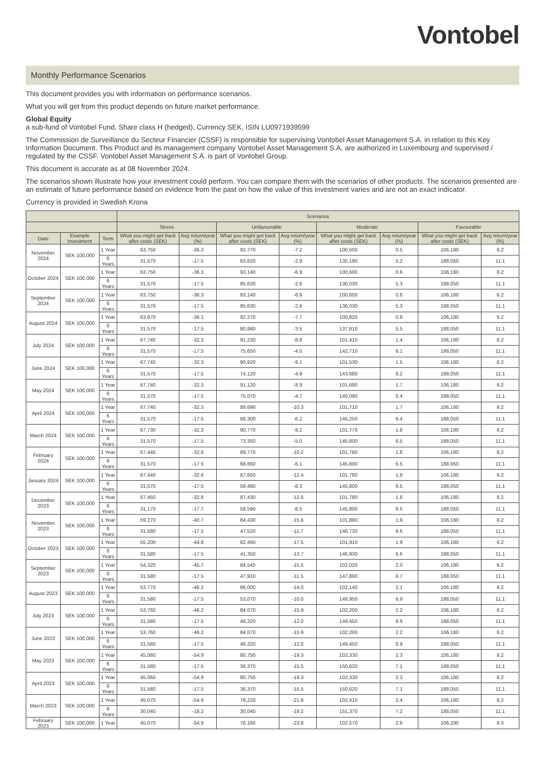Vontobel
Monthly Performance Scenarios
This document provides you with information on performance scenarios.
What you will get from this product depends on future market performance.
Global Equity
a sub-fund of Vontobel Fund, Share class H (hedged), Currency SEK, ISIN LU0971939599
The Commission de Surveillance du Secteur Financier (CSSF) is responsible for supervising Vontobel Asset Management S.A. in relation to this Key Information Document. This Product and its management company Vontobel Asset Management S.A. are authorized in Luxembourg and supervised / regulated by the CSSF. Vontobel Asset Management S.A. is part of Vontobel Group.
This document is accurate as at 08 November 2024.
The scenarios shown illustrate how your investment could perform. You can compare them with the scenarios of other products. The scenarios presented are an estimate of future performance based on evidence from the past on how the value of this investment varies and are not an exact indicator.
Currency is provided in Swedish Krona
| | | | Scenarios | | | | | | | |
| --- | --- | --- | --- | --- | --- | --- | --- | --- | --- | --- |
| | | | Stress | | Unfavourable | | Moderate | | Favourable | |
| Date | Example Investment | Term | What you might get back after costs (SEK) | Avg return/year (%) | What you might get back after costs (SEK) | Avg return/year (%) | What you might get back after costs (SEK) | Avg return/year (%) | What you might get back after costs (SEK) | Avg return/year (%) |
| November 2024 | SEK 100,000 | 1 Year | 63,750 | -36.3 | 92,770 | -7.2 | 100,500 | 0.5 | 106,180 | 6.2 |
| | | 6 Years | 31,570 | -17.5 | 83,620 | -2.9 | 135,190 | 5.2 | 188,050 | 11.1 |
| October 2024 | SEK 100,000 | 1 Year | 63,750 | -36.3 | 93,140 | -6.9 | 100,600 | 0.6 | 106,180 | 6.2 |
| | | 6 Years | 31,570 | -17.5 | 85,630 | -2.6 | 136,030 | 5.3 | 188,050 | 11.1 |
| September 2024 | SEK 100,000 | 1 Year | 63,750 | -36.3 | 93,140 | -6.9 | 100,600 | 0.6 | 106,180 | 6.2 |
| | | 6 Years | 31,570 | -17.5 | 85,630 | -2.6 | 136,030 | 5.3 | 188,050 | 11.1 |
| August 2024 | SEK 100,000 | 1 Year | 63,870 | -36.1 | 92,270 | -7.7 | 100,820 | 0.8 | 106,180 | 6.2 |
| | | 6 Years | 31,570 | -17.5 | 80,980 | -3.5 | 137,810 | 5.5 | 188,050 | 11.1 |
| July 2024 | SEK 100,000 | 1 Year | 67,740 | -32.3 | 91,230 | -8.8 | 101,410 | 1.4 | 106,180 | 6.2 |
| | | 6 Years | 31,570 | -17.5 | 75,650 | -4.5 | 142,710 | 6.1 | 188,050 | 11.1 |
| June 2024 | SEK 100,000 | 1 Year | 67,740 | -32.3 | 90,920 | -9.1 | 101,530 | 1.5 | 106,180 | 6.2 |
| | | 6 Years | 31,570 | -17.5 | 74,120 | -4.9 | 143,680 | 6.2 | 188,050 | 11.1 |
| May 2024 | SEK 100,000 | 1 Year | 67,740 | -32.3 | 91,120 | -8.9 | 101,690 | 1.7 | 106,180 | 6.2 |
| | | 6 Years | 31,570 | -17.5 | 75,070 | -4.7 | 145,090 | 6.4 | 188,050 | 11.1 |
| April 2024 | SEK 100,000 | 1 Year | 67,740 | -32.3 | 89,690 | -10.3 | 101,710 | 1.7 | 106,180 | 6.2 |
| | | 6 Years | 31,570 | -17.5 | 68,300 | -6.2 | 145,250 | 6.4 | 188,050 | 11.1 |
| March 2024 | SEK 100,000 | 1 Year | 67,730 | -32.3 | 90,770 | -9.2 | 101,770 | 1.8 | 106,180 | 6.2 |
| | | 6 Years | 31,570 | -17.5 | 73,350 | -5.0 | 145,800 | 6.5 | 188,050 | 11.1 |
| February 2024 | SEK 100,000 | 1 Year | 67,440 | -32.6 | 89,770 | -10.2 | 101,780 | 1.8 | 106,180 | 6.2 |
| | | 6 Years | 31,570 | -17.5 | 68,660 | -6.1 | 145,800 | 6.5 | 188,050 | 11.1 |
| January 2024 | SEK 100,000 | 1 Year | 67,440 | -32.6 | 87,650 | -12.4 | 101,780 | 1.8 | 106,180 | 6.2 |
| | | 6 Years | 31,570 | -17.5 | 59,480 | -8.3 | 145,800 | 6.5 | 188,050 | 11.1 |
| December 2023 | SEK 100,000 | 1 Year | 67,450 | -32.6 | 87,430 | -12.6 | 101,780 | 1.8 | 106,180 | 6.2 |
| | | 6 Years | 31,170 | -17.7 | 58,590 | -8.5 | 145,800 | 6.5 | 188,050 | 11.1 |
| November 2023 | SEK 100,000 | 1 Year | 59,270 | -40.7 | 84,430 | -15.6 | 101,880 | 1.9 | 106,180 | 6.2 |
| | | 6 Years | 31,580 | -17.5 | 47,520 | -11.7 | 146,730 | 6.6 | 188,050 | 11.1 |
| October 2023 | SEK 100,000 | 1 Year | 55,200 | -44.8 | 82,490 | -17.5 | 101,910 | 1.9 | 106,180 | 6.2 |
| | | 6 Years | 31,580 | -17.5 | 41,350 | -13.7 | 146,930 | 6.6 | 188,050 | 11.1 |
| September 2023 | SEK 100,000 | 1 Year | 54,320 | -45.7 | 84,540 | -15.5 | 102,020 | 2.0 | 106,180 | 6.2 |
| | | 6 Years | 31,580 | -17.5 | 47,910 | -11.5 | 147,890 | 6.7 | 188,050 | 11.1 |
| August 2023 | SEK 100,000 | 1 Year | 53,770 | -46.2 | 86,000 | -14.0 | 102,140 | 2.1 | 106,180 | 6.2 |
| | | 6 Years | 31,580 | -17.5 | 53,070 | -10.0 | 148,950 | 6.9 | 188,050 | 11.1 |
| July 2023 | SEK 100,000 | 1 Year | 53,760 | -46.2 | 84,070 | -15.9 | 102,200 | 2.2 | 106,180 | 6.2 |
| | | 6 Years | 31,580 | -17.5 | 46,320 | -12.0 | 149,450 | 6.9 | 188,050 | 11.1 |
| June 2023 | SEK 100,000 | 1 Year | 53,760 | -46.2 | 84,070 | -15.9 | 102,200 | 2.2 | 106,180 | 6.2 |
| | | 6 Years | 31,580 | -17.5 | 46,320 | -12.0 | 149,450 | 6.9 | 188,050 | 11.1 |
| May 2023 | SEK 100,000 | 1 Year | 45,060 | -54.9 | 80,750 | -19.3 | 102,330 | 2.3 | 106,180 | 6.2 |
| | | 6 Years | 31,580 | -17.5 | 36,370 | -15.5 | 150,620 | 7.1 | 188,050 | 11.1 |
| April 2023 | SEK 100,000 | 1 Year | 45,060 | -54.9 | 80,750 | -19.3 | 102,330 | 2.3 | 106,180 | 6.2 |
| | | 6 Years | 31,580 | -17.5 | 36,370 | -15.5 | 150,620 | 7.1 | 188,050 | 11.1 |
| March 2023 | SEK 100,000 | 1 Year | 45,070 | -54.9 | 78,220 | -21.8 | 102,410 | 2.4 | 106,180 | 6.2 |
| | | 6 Years | 30,040 | -18.2 | 30,040 | -18.2 | 151,370 | 7.2 | 188,050 | 11.1 |
| February 2023 | SEK 100,000 | 1 Year | 45,070 | -54.9 | 76,160 | -23.8 | 102,570 | 2.6 | 106,290 | 6.3 |